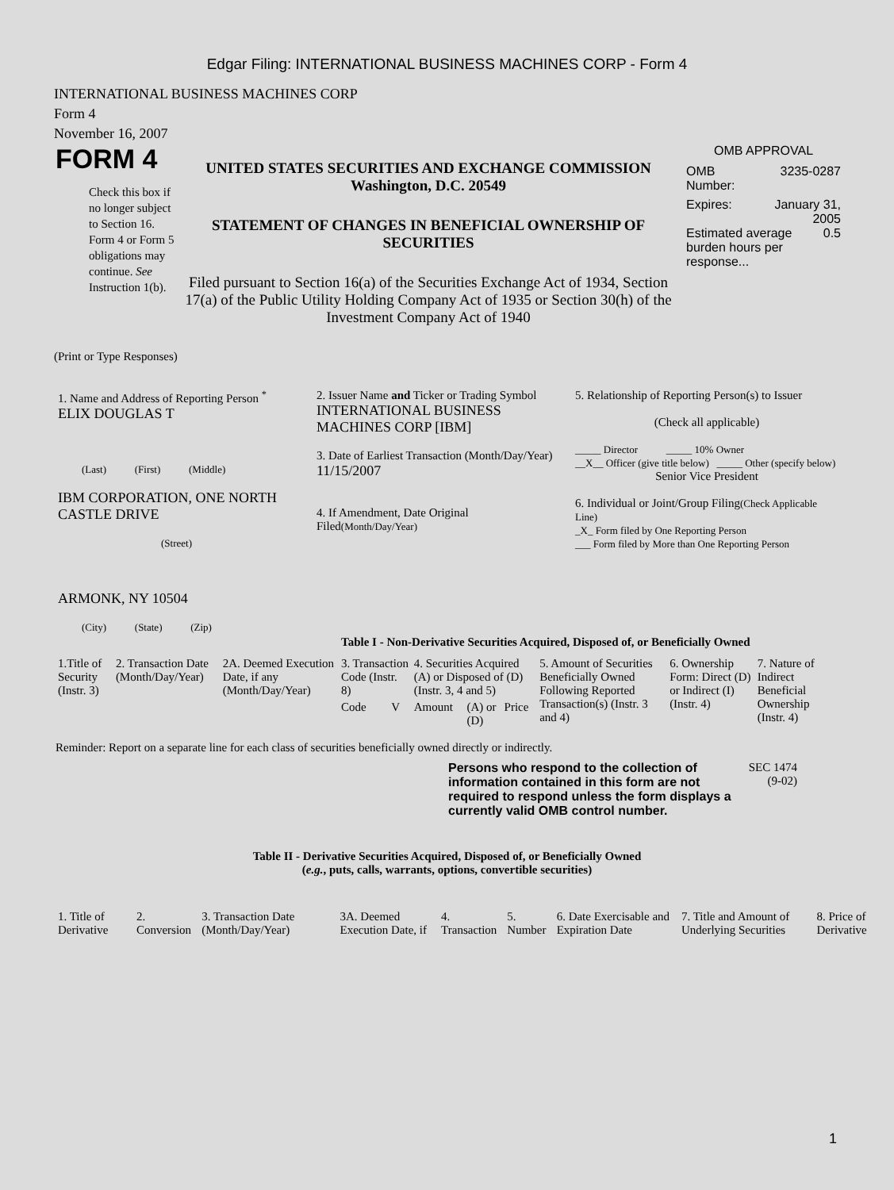Edgar Filing: INTERNATIONAL BUSINESS MACHINES CORP - Form 4
INTERNATIONAL BUSINESS MACHINES CORP
Form 4
November 16, 2007
FORM 4
Check this box if no longer subject to Section 16. Form 4 or Form 5 obligations may continue. See Instruction 1(b).
UNITED STATES SECURITIES AND EXCHANGE COMMISSION
Washington, D.C. 20549
STATEMENT OF CHANGES IN BENEFICIAL OWNERSHIP OF SECURITIES
Filed pursuant to Section 16(a) of the Securities Exchange Act of 1934, Section 17(a) of the Public Utility Holding Company Act of 1935 or Section 30(h) of the Investment Company Act of 1940
OMB APPROVAL
OMB
Number: 3235-0287
Expires: January 31,
2005
Estimated average burden hours per response... 0.5
(Print or Type Responses)
| 1. Name and Address of Reporting Person <sup>*</sup> ELIX DOUGLAS T (Last) (First) (Middle) IBM CORPORATION, ONE NORTH CASTLE DRIVE (Street) ARMONK, NY 10504 (City) (State) (Zip) | 2. Issuer Name and Ticker or Trading Symbol INTERNATIONAL BUSINESS MACHINES CORP [IBM] 3. Date of Earliest Transaction (Month/Day/Year) 11/15/2007 4. If Amendment, Date Original Filed (Month/Day/Year) | 5. Relationship of Reporting Person(s) to Issuer (Check all applicable) _____ Director _____ 10% Owner __X__ Officer (give title below) _____ Other (specify below) Senior Vice President 6. Individual or Joint/Group Filing (Check Applicable Line) _X_ Form filed by One Reporting Person ___ Form filed by More than One Reporting Person |
Table I - Non-Derivative Securities Acquired, Disposed of, or Beneficially Owned
| 1.Title of Security (Instr. 3) | 2. Transaction Date (Month/Day/Year) | 2A. Deemed Execution Date, if any (Month/Day/Year) | 3. Transaction Code (Instr. 8) | | 4. Securities Acquired (A) or Disposed of (D) (Instr. 3, 4 and 5) | | | 5. Amount of Securities Beneficially Owned Following Reported Transaction(s) (Instr. 3 and 4) | 6. Ownership Form: Direct (D) or Indirect (I) (Instr. 4) | 7. Nature of Indirect Beneficial Ownership (Instr. 4) |
| --- | --- | --- | --- | --- | --- | --- | --- | --- | --- | --- |
| | | | Code | V | Amount | (A) or (D) | Price | | | |
Reminder: Report on a separate line for each class of securities beneficially owned directly or indirectly.
Persons who respond to the collection of information contained in this form are not required to respond unless the form displays a currently valid OMB control number.
SEC 1474
(9-02)
Table II - Derivative Securities Acquired, Disposed of, or Beneficially Owned
(e.g., puts, calls, warrants, options, convertible securities)
| 1. Title of Derivative | 2. Conversion | 3. Transaction Date (Month/Day/Year) | 3A. Deemed Execution Date, if | 4. Transaction | 5. Number | 6. Date Exercisable and Expiration Date | 7. Title and Amount of Underlying Securities | 8. Price of Derivative |
| --- | --- | --- | --- | --- | --- | --- | --- | --- |
1